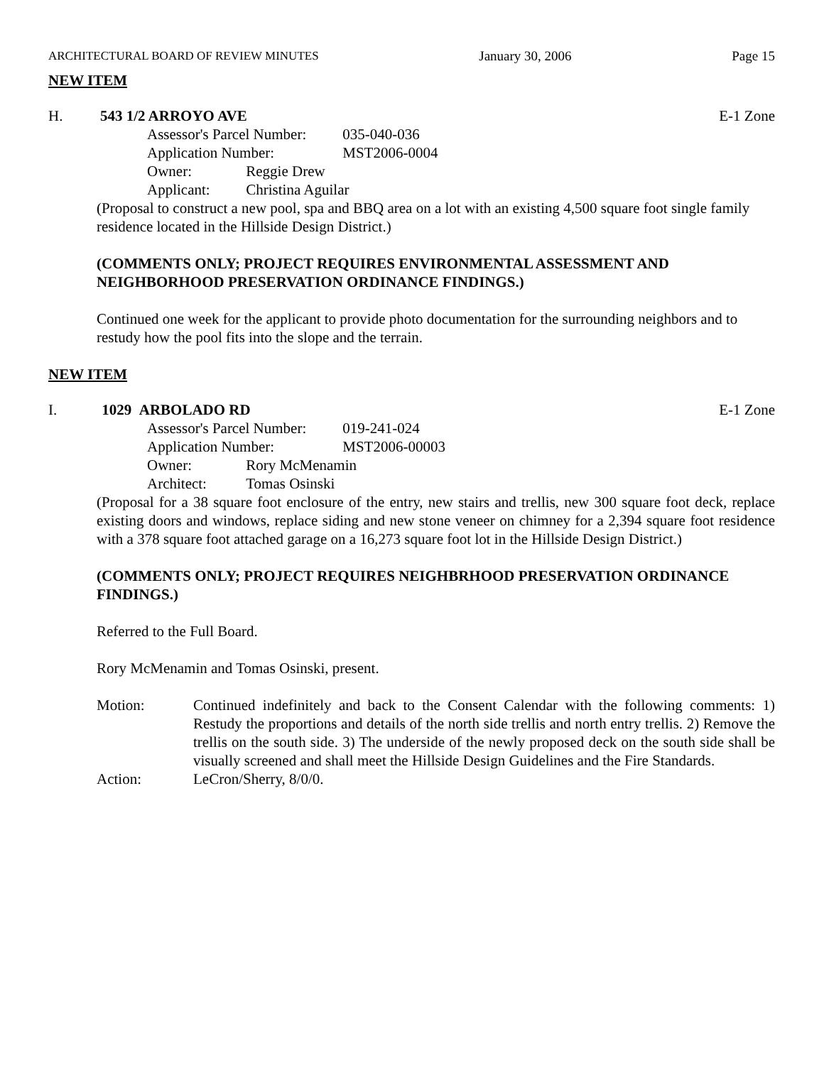ARCHITECTURAL BOARD OF REVIEW MINUTES January 30, 2006 Page 15
NEW ITEM
H. 543 1/2 ARROYO AVE E-1 Zone
Assessor's Parcel Number: 035-040-036
Application Number: MST2006-0004
Owner: Reggie Drew
Applicant: Christina Aguilar
(Proposal to construct a new pool, spa and BBQ area on a lot with an existing 4,500 square foot single family residence located in the Hillside Design District.)
(COMMENTS ONLY; PROJECT REQUIRES ENVIRONMENTAL ASSESSMENT AND NEIGHBORHOOD PRESERVATION ORDINANCE FINDINGS.)
Continued one week for the applicant to provide photo documentation for the surrounding neighbors and to restudy how the pool fits into the slope and the terrain.
NEW ITEM
I. 1029 ARBOLADO RD E-1 Zone
Assessor's Parcel Number: 019-241-024
Application Number: MST2006-00003
Owner: Rory McMenamin
Architect: Tomas Osinski
(Proposal for a 38 square foot enclosure of the entry, new stairs and trellis, new 300 square foot deck, replace existing doors and windows, replace siding and new stone veneer on chimney for a 2,394 square foot residence with a 378 square foot attached garage on a 16,273 square foot lot in the Hillside Design District.)
(COMMENTS ONLY; PROJECT REQUIRES NEIGHBRHOOD PRESERVATION ORDINANCE FINDINGS.)
Referred to the Full Board.
Rory McMenamin and Tomas Osinski, present.
Motion: Continued indefinitely and back to the Consent Calendar with the following comments: 1) Restudy the proportions and details of the north side trellis and north entry trellis. 2) Remove the trellis on the south side. 3) The underside of the newly proposed deck on the south side shall be visually screened and shall meet the Hillside Design Guidelines and the Fire Standards.
Action: LeCron/Sherry, 8/0/0.